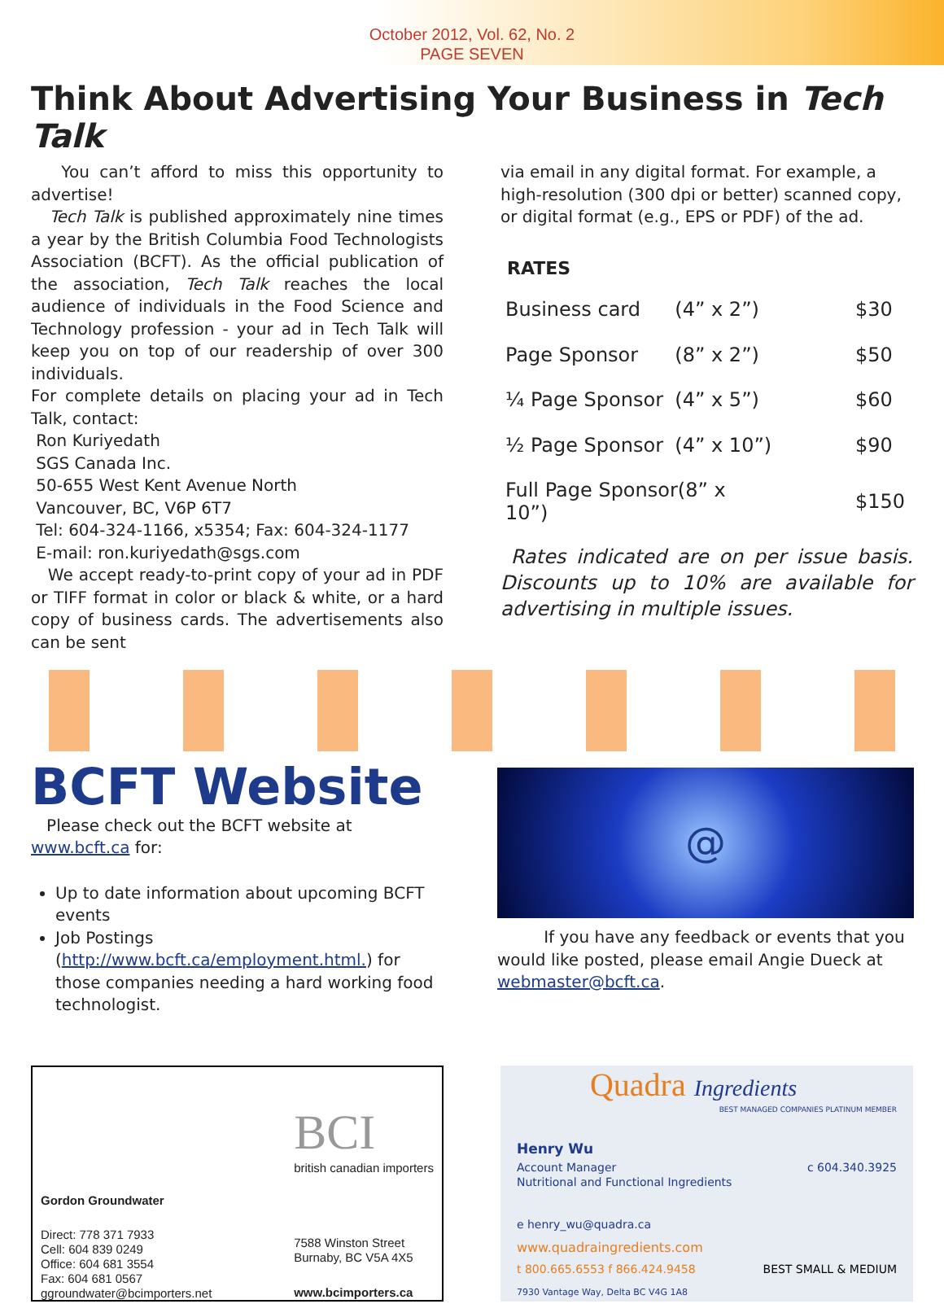October 2012, Vol. 62, No. 2
PAGE SEVEN
Think About Advertising Your Business in Tech Talk
You can’t afford to miss this opportunity to advertise!
Tech Talk is published approximately nine times a year by the British Columbia Food Technologists Association (BCFT). As the official publication of the association, Tech Talk reaches the local audience of individuals in the Food Science and Technology profession - your ad in Tech Talk will keep you on top of our readership of over 300 individuals.
For complete details on placing your ad in Tech Talk, contact:
Ron Kuriyedath
SGS Canada Inc.
50-655 West Kent Avenue North
Vancouver, BC, V6P 6T7
Tel: 604-324-1166, x5354; Fax: 604-324-1177
E-mail: ron.kuriyedath@sgs.com
We accept ready-to-print copy of your ad in PDF or TIFF format in color or black & white, or a hard copy of business cards. The advertisements also can be sent
via email in any digital format. For example, a high-resolution (300 dpi or better) scanned copy, or digital format (e.g., EPS or PDF) of the ad.
RATES
| Business card | (4” x 2”) | $30 |
| Page Sponsor | (8” x 2”) | $50 |
| ¼ Page Sponsor | (4” x 5”) | $60 |
| ½ Page Sponsor | (4” x 10”) | $90 |
| Full Page Sponsor(8” x 10”) | | $150 |
Rates indicated are on per issue basis. Discounts up to 10% are available for advertising in multiple issues.
BCFT Website
Please check out the BCFT website at www.bcft.ca for:
Up to date information about upcoming BCFT events
Job Postings (http://www.bcft.ca/employment.html.) for those companies needing a hard working food technologist.
@
If you have any feedback or events that you would like posted, please email Angie Dueck at webmaster@bcft.ca.
Gordon Groundwater
Direct: 778 371 7933
Cell: 604 839 0249
Office: 604 681 3554
Fax: 604 681 0567
ggroundwater@bcimporters.net
BCI
british canadian importers
7588 Winston Street
Burnaby, BC V5A 4X5
www.bcimporters.ca
Quadra Ingredients
BEST MANAGED COMPANIES PLATINUM MEMBER
Henry Wu
Account Manager c 604.340.3925
Nutritional and Functional Ingredients
e henry_wu@quadra.ca
www.quadraingredients.com
t 800.665.6553 f 866.424.9458 BEST SMALL & MEDIUM
7930 Vantage Way, Delta BC V4G 1A8